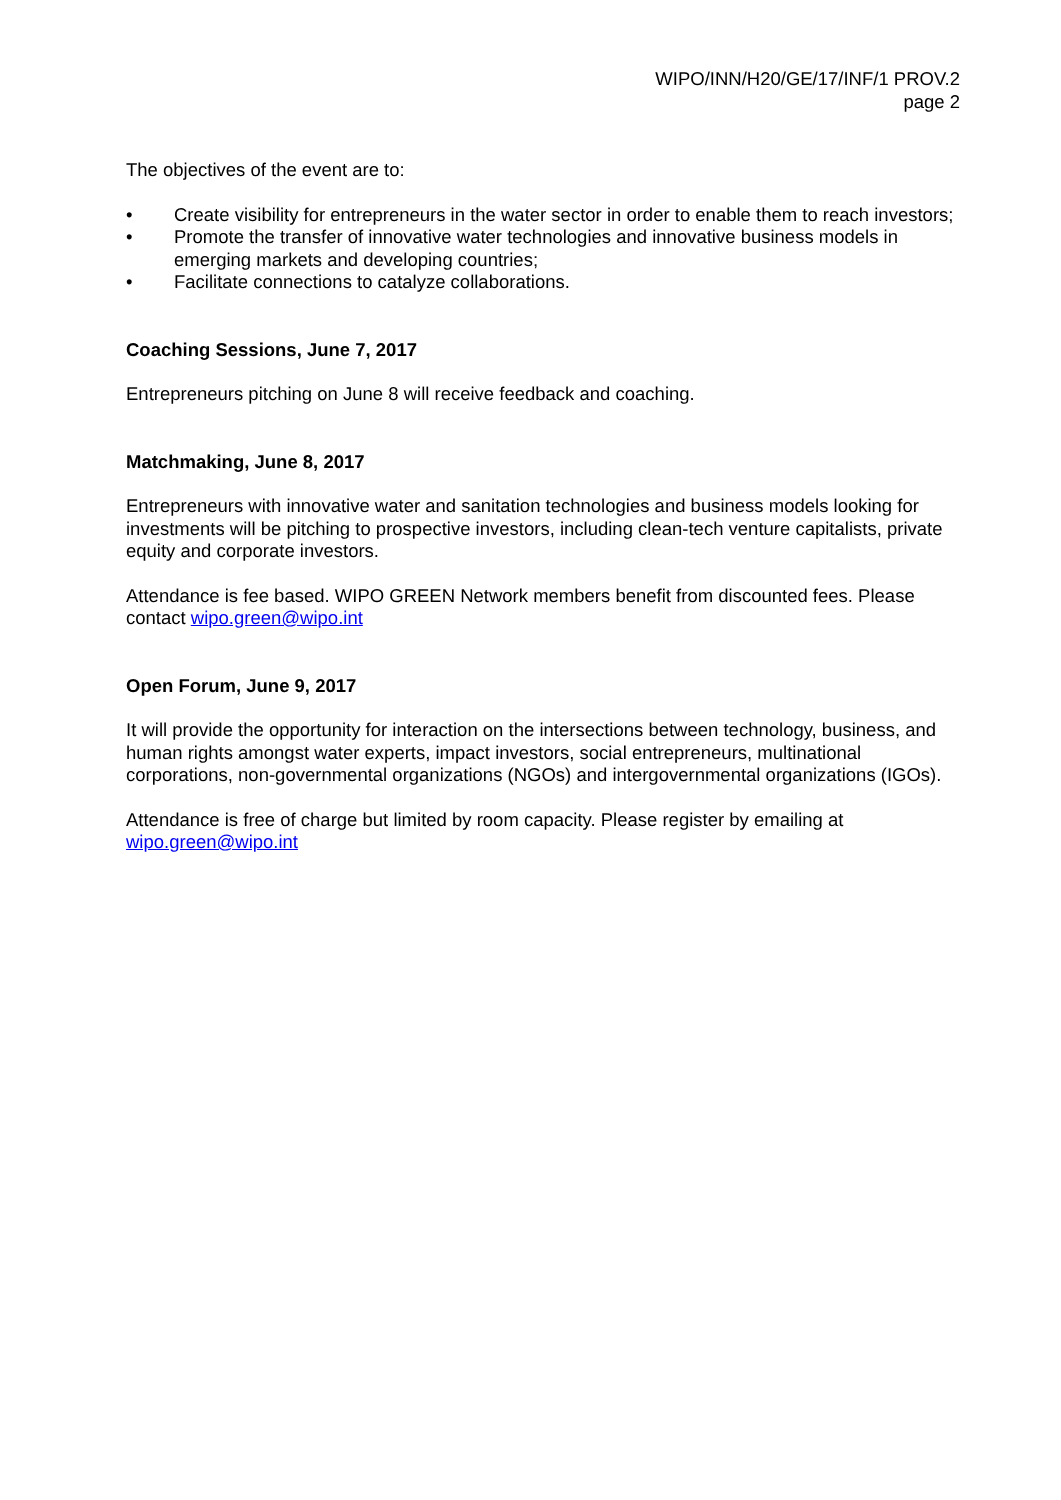WIPO/INN/H20/GE/17/INF/1 PROV.2
page 2
The objectives of the event are to:
• Create visibility for entrepreneurs in the water sector in order to enable them to reach investors;
• Promote the transfer of innovative water technologies and innovative business models in emerging markets and developing countries;
• Facilitate connections to catalyze collaborations.
Coaching Sessions, June 7, 2017
Entrepreneurs pitching on June 8 will receive feedback and coaching.
Matchmaking, June 8, 2017
Entrepreneurs with innovative water and sanitation technologies and business models looking for investments will be pitching to prospective investors, including clean-tech venture capitalists, private equity and corporate investors.
Attendance is fee based. WIPO GREEN Network members benefit from discounted fees. Please contact wipo.green@wipo.int
Open Forum, June 9, 2017
It will provide the opportunity for interaction on the intersections between technology, business, and human rights amongst water experts, impact investors, social entrepreneurs, multinational corporations, non-governmental organizations (NGOs) and intergovernmental organizations (IGOs).
Attendance is free of charge but limited by room capacity. Please register by emailing at wipo.green@wipo.int